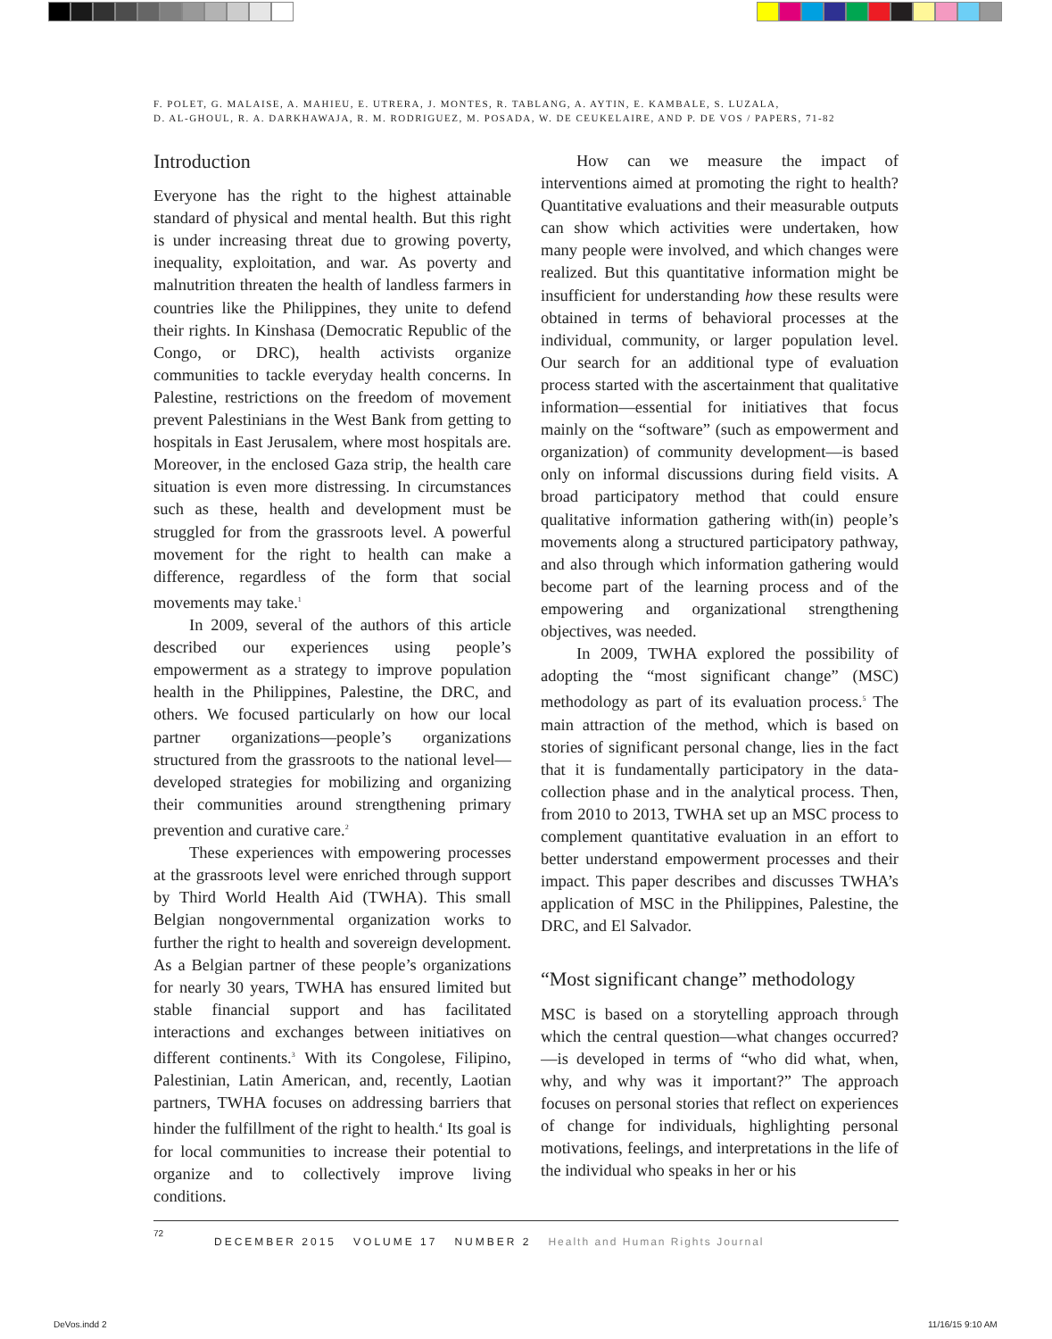F. POLET, G. MALAISE, A. MAHIEU, E. UTRERA, J. MONTES, R. TABLANG, A. AYTIN, E. KAMBALE, S. LUZALA,
D. AL-GHOUL, R. A. DARKHAWAJA, R. M. RODRIGUEZ, M. POSADA, W. DE CEUKELAIRE, AND P. DE VOS / PAPERS, 71-82
Introduction
Everyone has the right to the highest attainable standard of physical and mental health. But this right is under increasing threat due to growing poverty, inequality, exploitation, and war. As poverty and malnutrition threaten the health of landless farmers in countries like the Philippines, they unite to defend their rights. In Kinshasa (Democratic Republic of the Congo, or DRC), health activists organize communities to tackle everyday health concerns. In Palestine, restrictions on the freedom of movement prevent Palestinians in the West Bank from getting to hospitals in East Jerusalem, where most hospitals are. Moreover, in the enclosed Gaza strip, the health care situation is even more distressing. In circumstances such as these, health and development must be struggled for from the grassroots level. A powerful movement for the right to health can make a difference, regardless of the form that social movements may take.<sup>1</sup>
In 2009, several of the authors of this article described our experiences using people’s empowerment as a strategy to improve population health in the Philippines, Palestine, the DRC, and others. We focused particularly on how our local partner organizations—people’s organizations structured from the grassroots to the national level—developed strategies for mobilizing and organizing their communities around strengthening primary prevention and curative care.<sup>2</sup>
These experiences with empowering processes at the grassroots level were enriched through support by Third World Health Aid (TWHA). This small Belgian nongovernmental organization works to further the right to health and sovereign development. As a Belgian partner of these people’s organizations for nearly 30 years, TWHA has ensured limited but stable financial support and has facilitated interactions and exchanges between initiatives on different continents.<sup>3</sup> With its Congolese, Filipino, Palestinian, Latin American, and, recently, Laotian partners, TWHA focuses on addressing barriers that hinder the fulfillment of the right to health.<sup>4</sup> Its goal is for local communities to increase their potential to organize and to collectively improve living conditions.
How can we measure the impact of interventions aimed at promoting the right to health? Quantitative evaluations and their measurable outputs can show which activities were undertaken, how many people were involved, and which changes were realized. But this quantitative information might be insufficient for understanding how these results were obtained in terms of behavioral processes at the individual, community, or larger population level. Our search for an additional type of evaluation process started with the ascertainment that qualitative information—essential for initiatives that focus mainly on the “software” (such as empowerment and organization) of community development—is based only on informal discussions during field visits. A broad participatory method that could ensure qualitative information gathering with(in) people’s movements along a structured participatory pathway, and also through which information gathering would become part of the learning process and of the empowering and organizational strengthening objectives, was needed.
In 2009, TWHA explored the possibility of adopting the “most significant change” (MSC) methodology as part of its evaluation process.<sup>5</sup> The main attraction of the method, which is based on stories of significant personal change, lies in the fact that it is fundamentally participatory in the data-collection phase and in the analytical process. Then, from 2010 to 2013, TWHA set up an MSC process to complement quantitative evaluation in an effort to better understand empowerment processes and their impact. This paper describes and discusses TWHA’s application of MSC in the Philippines, Palestine, the DRC, and El Salvador.
“Most significant change” methodology
MSC is based on a storytelling approach through which the central question—what changes occurred?—is developed in terms of “who did what, when, why, and why was it important?” The approach focuses on personal stories that reflect on experiences of change for individuals, highlighting personal motivations, feelings, and interpretations in the life of the individual who speaks in her or his
72 DECEMBER 2015 VOLUME 17 NUMBER 2 Health and Human Rights Journal
DeVos.indd 2 11/16/15 9:10 AM